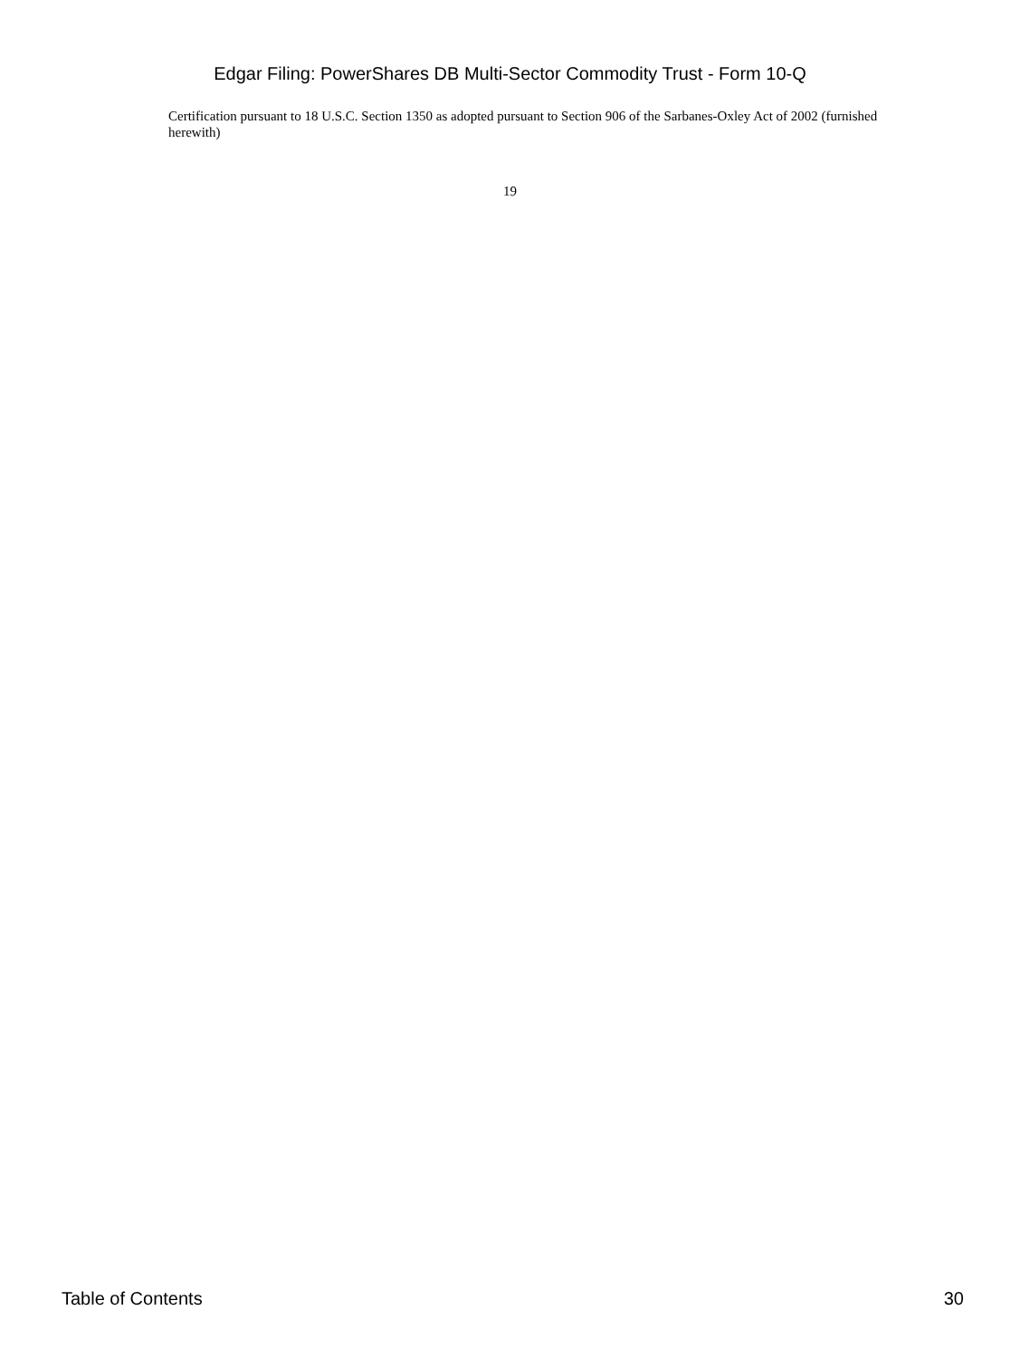Edgar Filing: PowerShares DB Multi-Sector Commodity Trust - Form 10-Q
Certification pursuant to 18 U.S.C. Section 1350 as adopted pursuant to Section 906 of the Sarbanes-Oxley Act of 2002 (furnished herewith)
19
Table of Contents 30